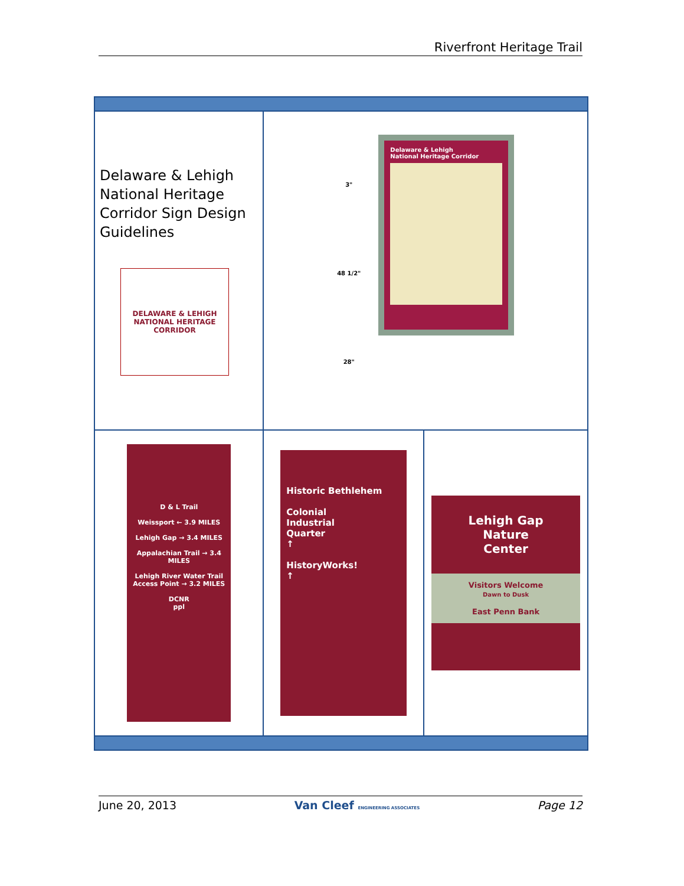Riverfront Heritage Trail
| Delaware & Lehigh National Heritage Corridor Sign Design Guidelines DELAWARE & LEHIGH NATIONAL HERITAGE CORRIDOR | 3" 48 1/2" 28" Delaware & Lehigh National Heritage Corridor | |
| D & L Trail Weissport ← 3.9 MILES Lehigh Gap → 3.4 MILES Appalachian Trail → 3.4 MILES Lehigh River Water Trail Access Point → 3.2 MILES DCNR ppl | Historic Bethlehem Colonial Industrial Quarter ↑ HistoryWorks! ↑ | Lehigh Gap Nature Center Visitors Welcome Dawn to Dusk East Penn Bank |
June 20, 2013 Van Cleef ENGINEERING ASSOCIATES Page 12